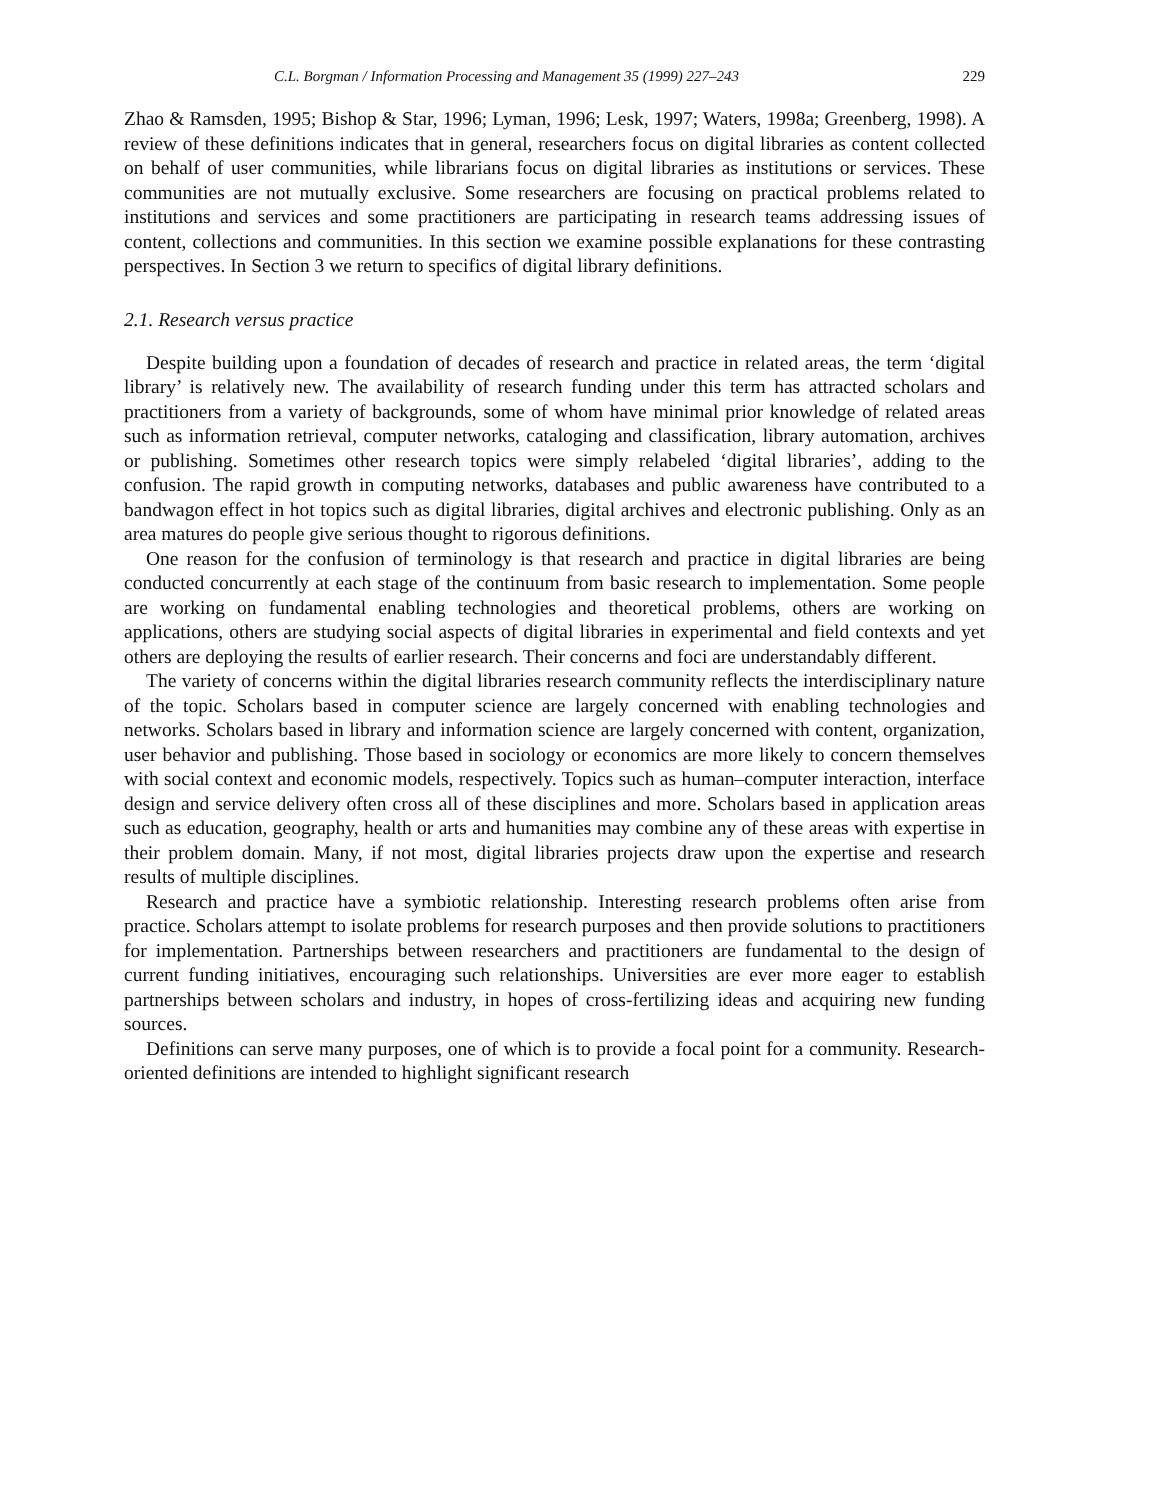C.L. Borgman / Information Processing and Management 35 (1999) 227–243 229
Zhao & Ramsden, 1995; Bishop & Star, 1996; Lyman, 1996; Lesk, 1997; Waters, 1998a; Greenberg, 1998). A review of these definitions indicates that in general, researchers focus on digital libraries as content collected on behalf of user communities, while librarians focus on digital libraries as institutions or services. These communities are not mutually exclusive. Some researchers are focusing on practical problems related to institutions and services and some practitioners are participating in research teams addressing issues of content, collections and communities. In this section we examine possible explanations for these contrasting perspectives. In Section 3 we return to specifics of digital library definitions.
2.1. Research versus practice
Despite building upon a foundation of decades of research and practice in related areas, the term ‘digital library’ is relatively new. The availability of research funding under this term has attracted scholars and practitioners from a variety of backgrounds, some of whom have minimal prior knowledge of related areas such as information retrieval, computer networks, cataloging and classification, library automation, archives or publishing. Sometimes other research topics were simply relabeled ‘digital libraries’, adding to the confusion. The rapid growth in computing networks, databases and public awareness have contributed to a bandwagon effect in hot topics such as digital libraries, digital archives and electronic publishing. Only as an area matures do people give serious thought to rigorous definitions.
One reason for the confusion of terminology is that research and practice in digital libraries are being conducted concurrently at each stage of the continuum from basic research to implementation. Some people are working on fundamental enabling technologies and theoretical problems, others are working on applications, others are studying social aspects of digital libraries in experimental and field contexts and yet others are deploying the results of earlier research. Their concerns and foci are understandably different.
The variety of concerns within the digital libraries research community reflects the interdisciplinary nature of the topic. Scholars based in computer science are largely concerned with enabling technologies and networks. Scholars based in library and information science are largely concerned with content, organization, user behavior and publishing. Those based in sociology or economics are more likely to concern themselves with social context and economic models, respectively. Topics such as human–computer interaction, interface design and service delivery often cross all of these disciplines and more. Scholars based in application areas such as education, geography, health or arts and humanities may combine any of these areas with expertise in their problem domain. Many, if not most, digital libraries projects draw upon the expertise and research results of multiple disciplines.
Research and practice have a symbiotic relationship. Interesting research problems often arise from practice. Scholars attempt to isolate problems for research purposes and then provide solutions to practitioners for implementation. Partnerships between researchers and practitioners are fundamental to the design of current funding initiatives, encouraging such relationships. Universities are ever more eager to establish partnerships between scholars and industry, in hopes of cross-fertilizing ideas and acquiring new funding sources.
Definitions can serve many purposes, one of which is to provide a focal point for a community. Research-oriented definitions are intended to highlight significant research